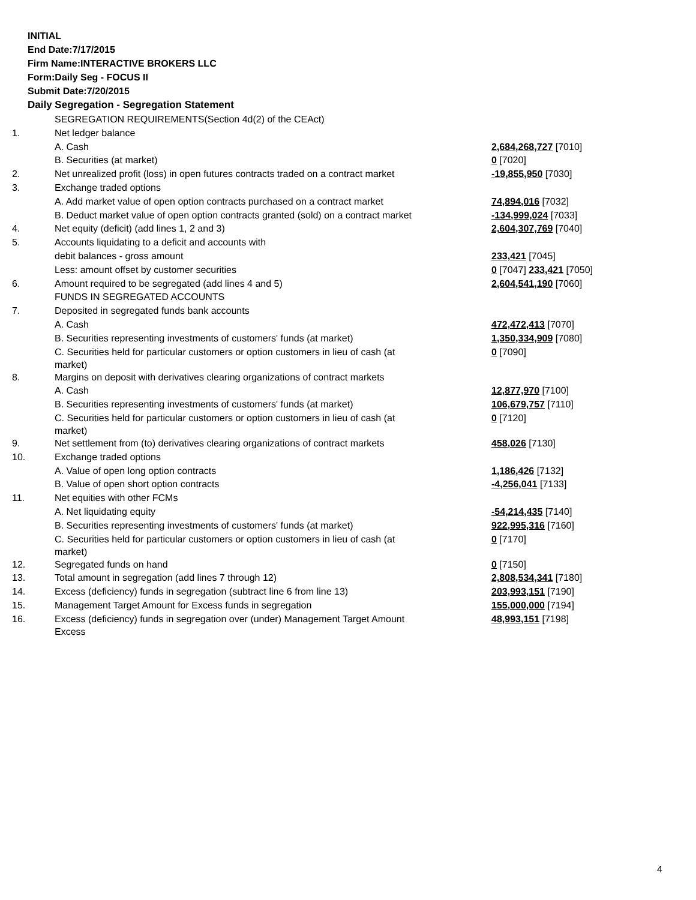INITIAL
End Date:7/17/2015
Firm Name:INTERACTIVE BROKERS LLC
Form:Daily Seg - FOCUS II
Submit Date:7/20/2015
Daily Segregation - Segregation Statement
| | SEGREGATION REQUIREMENTS(Section 4d(2) of the CEAct) | |
| 1. | Net ledger balance | |
| | A. Cash | 2,684,268,727 [7010] |
| | B. Securities (at market) | 0 [7020] |
| 2. | Net unrealized profit (loss) in open futures contracts traded on a contract market | -19,855,950 [7030] |
| 3. | Exchange traded options | |
| | A. Add market value of open option contracts purchased on a contract market | 74,894,016 [7032] |
| | B. Deduct market value of open option contracts granted (sold) on a contract market | -134,999,024 [7033] |
| 4. | Net equity (deficit) (add lines 1, 2 and 3) | 2,604,307,769 [7040] |
| 5. | Accounts liquidating to a deficit and accounts with | |
| | debit balances - gross amount | 233,421 [7045] |
| | Less: amount offset by customer securities | 0 [7047] 233,421 [7050] |
| 6. | Amount required to be segregated (add lines 4 and 5) | 2,604,541,190 [7060] |
| | FUNDS IN SEGREGATED ACCOUNTS | |
| 7. | Deposited in segregated funds bank accounts | |
| | A. Cash | 472,472,413 [7070] |
| | B. Securities representing investments of customers' funds (at market) | 1,350,334,909 [7080] |
| | C. Securities held for particular customers or option customers in lieu of cash (at market) | 0 [7090] |
| 8. | Margins on deposit with derivatives clearing organizations of contract markets | |
| | A. Cash | 12,877,970 [7100] |
| | B. Securities representing investments of customers' funds (at market) | 106,679,757 [7110] |
| | C. Securities held for particular customers or option customers in lieu of cash (at market) | 0 [7120] |
| 9. | Net settlement from (to) derivatives clearing organizations of contract markets | 458,026 [7130] |
| 10. | Exchange traded options | |
| | A. Value of open long option contracts | 1,186,426 [7132] |
| | B. Value of open short option contracts | -4,256,041 [7133] |
| 11. | Net equities with other FCMs | |
| | A. Net liquidating equity | -54,214,435 [7140] |
| | B. Securities representing investments of customers' funds (at market) | 922,995,316 [7160] |
| | C. Securities held for particular customers or option customers in lieu of cash (at market) | 0 [7170] |
| 12. | Segregated funds on hand | 0 [7150] |
| 13. | Total amount in segregation (add lines 7 through 12) | 2,808,534,341 [7180] |
| 14. | Excess (deficiency) funds in segregation (subtract line 6 from line 13) | 203,993,151 [7190] |
| 15. | Management Target Amount for Excess funds in segregation | 155,000,000 [7194] |
| 16. | Excess (deficiency) funds in segregation over (under) Management Target Amount Excess | 48,993,151 [7198] |
4